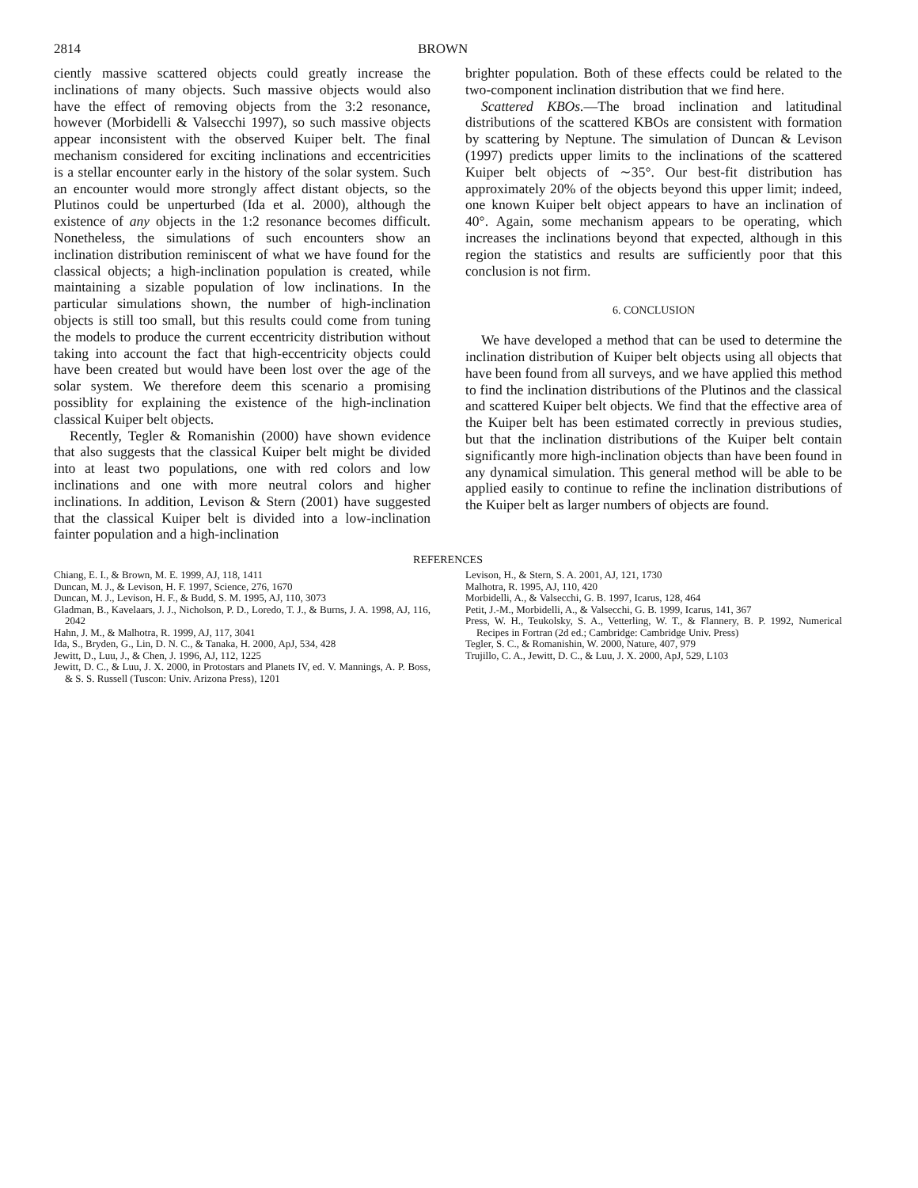2814 BROWN
ciently massive scattered objects could greatly increase the inclinations of many objects. Such massive objects would also have the effect of removing objects from the 3:2 resonance, however (Morbidelli & Valsecchi 1997), so such massive objects appear inconsistent with the observed Kuiper belt. The final mechanism considered for exciting inclinations and eccentricities is a stellar encounter early in the history of the solar system. Such an encounter would more strongly affect distant objects, so the Plutinos could be unperturbed (Ida et al. 2000), although the existence of any objects in the 1:2 resonance becomes difficult. Nonetheless, the simulations of such encounters show an inclination distribution reminiscent of what we have found for the classical objects; a high-inclination population is created, while maintaining a sizable population of low inclinations. In the particular simulations shown, the number of high-inclination objects is still too small, but this results could come from tuning the models to produce the current eccentricity distribution without taking into account the fact that high-eccentricity objects could have been created but would have been lost over the age of the solar system. We therefore deem this scenario a promising possiblity for explaining the existence of the high-inclination classical Kuiper belt objects.
Recently, Tegler & Romanishin (2000) have shown evidence that also suggests that the classical Kuiper belt might be divided into at least two populations, one with red colors and low inclinations and one with more neutral colors and higher inclinations. In addition, Levison & Stern (2001) have suggested that the classical Kuiper belt is divided into a low-inclination fainter population and a high-inclination
brighter population. Both of these effects could be related to the two-component inclination distribution that we find here.
Scattered KBOs.—The broad inclination and latitudinal distributions of the scattered KBOs are consistent with formation by scattering by Neptune. The simulation of Duncan & Levison (1997) predicts upper limits to the inclinations of the scattered Kuiper belt objects of ∼35°. Our best-fit distribution has approximately 20% of the objects beyond this upper limit; indeed, one known Kuiper belt object appears to have an inclination of 40°. Again, some mechanism appears to be operating, which increases the inclinations beyond that expected, although in this region the statistics and results are sufficiently poor that this conclusion is not firm.
6. CONCLUSION
We have developed a method that can be used to determine the inclination distribution of Kuiper belt objects using all objects that have been found from all surveys, and we have applied this method to find the inclination distributions of the Plutinos and the classical and scattered Kuiper belt objects. We find that the effective area of the Kuiper belt has been estimated correctly in previous studies, but that the inclination distributions of the Kuiper belt contain significantly more high-inclination objects than have been found in any dynamical simulation. This general method will be able to be applied easily to continue to refine the inclination distributions of the Kuiper belt as larger numbers of objects are found.
REFERENCES
Chiang, E. I., & Brown, M. E. 1999, AJ, 118, 1411
Duncan, M. J., & Levison, H. F. 1997, Science, 276, 1670
Duncan, M. J., Levison, H. F., & Budd, S. M. 1995, AJ, 110, 3073
Gladman, B., Kavelaars, J. J., Nicholson, P. D., Loredo, T. J., & Burns, J. A. 1998, AJ, 116, 2042
Hahn, J. M., & Malhotra, R. 1999, AJ, 117, 3041
Ida, S., Bryden, G., Lin, D. N. C., & Tanaka, H. 2000, ApJ, 534, 428
Jewitt, D., Luu, J., & Chen, J. 1996, AJ, 112, 1225
Jewitt, D. C., & Luu, J. X. 2000, in Protostars and Planets IV, ed. V. Mannings, A. P. Boss, & S. S. Russell (Tuscon: Univ. Arizona Press), 1201
Levison, H., & Stern, S. A. 2001, AJ, 121, 1730
Malhotra, R. 1995, AJ, 110, 420
Morbidelli, A., & Valsecchi, G. B. 1997, Icarus, 128, 464
Petit, J.-M., Morbidelli, A., & Valsecchi, G. B. 1999, Icarus, 141, 367
Press, W. H., Teukolsky, S. A., Vetterling, W. T., & Flannery, B. P. 1992, Numerical Recipes in Fortran (2d ed.; Cambridge: Cambridge Univ. Press)
Tegler, S. C., & Romanishin, W. 2000, Nature, 407, 979
Trujillo, C. A., Jewitt, D. C., & Luu, J. X. 2000, ApJ, 529, L103